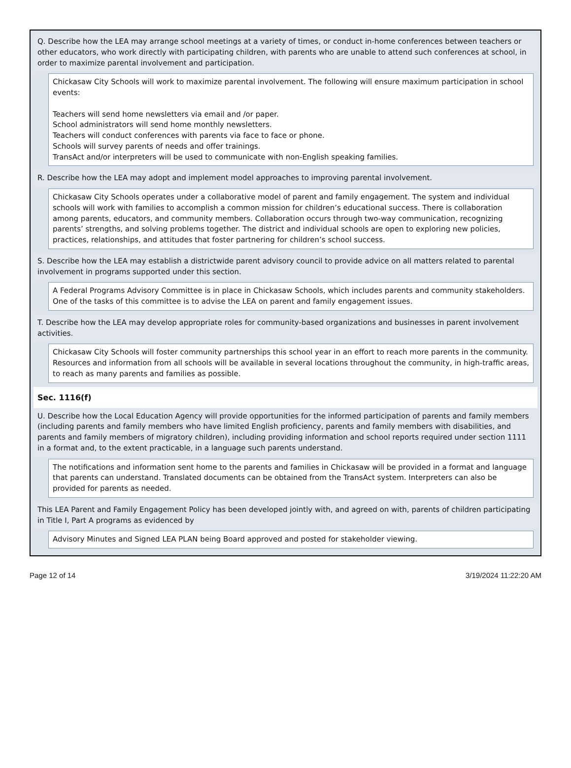Q. Describe how the LEA may arrange school meetings at a variety of times, or conduct in-home conferences between teachers or other educators, who work directly with participating children, with parents who are unable to attend such conferences at school, in order to maximize parental involvement and participation.
Chickasaw City Schools will work to maximize parental involvement. The following will ensure maximum participation in school events:
Teachers will send home newsletters via email and /or paper.
School administrators will send home monthly newsletters.
Teachers will conduct conferences with parents via face to face or phone.
Schools will survey parents of needs and offer trainings.
TransAct and/or interpreters will be used to communicate with non-English speaking families.
R. Describe how the LEA may adopt and implement model approaches to improving parental involvement.
Chickasaw City Schools operates under a collaborative model of parent and family engagement. The system and individual schools will work with families to accomplish a common mission for children’s educational success. There is collaboration among parents, educators, and community members. Collaboration occurs through two-way communication, recognizing parents’ strengths, and solving problems together. The district and individual schools are open to exploring new policies, practices, relationships, and attitudes that foster partnering for children’s school success.
S. Describe how the LEA may establish a districtwide parent advisory council to provide advice on all matters related to parental involvement in programs supported under this section.
A Federal Programs Advisory Committee is in place in Chickasaw Schools, which includes parents and community stakeholders. One of the tasks of this committee is to advise the LEA on parent and family engagement issues.
T. Describe how the LEA may develop appropriate roles for community-based organizations and businesses in parent involvement activities.
Chickasaw City Schools will foster community partnerships this school year in an effort to reach more parents in the community. Resources and information from all schools will be available in several locations throughout the community, in high-traffic areas, to reach as many parents and families as possible.
Sec. 1116(f)
U. Describe how the Local Education Agency will provide opportunities for the informed participation of parents and family members (including parents and family members who have limited English proficiency, parents and family members with disabilities, and parents and family members of migratory children), including providing information and school reports required under section 1111 in a format and, to the extent practicable, in a language such parents understand.
The notifications and information sent home to the parents and families in Chickasaw will be provided in a format and language that parents can understand. Translated documents can be obtained from the TransAct system. Interpreters can also be provided for parents as needed.
This LEA Parent and Family Engagement Policy has been developed jointly with, and agreed on with, parents of children participating in Title I, Part A programs as evidenced by
Advisory Minutes and Signed LEA PLAN being Board approved and posted for stakeholder viewing.
Page 12 of 14 3/19/2024 11:22:20 AM